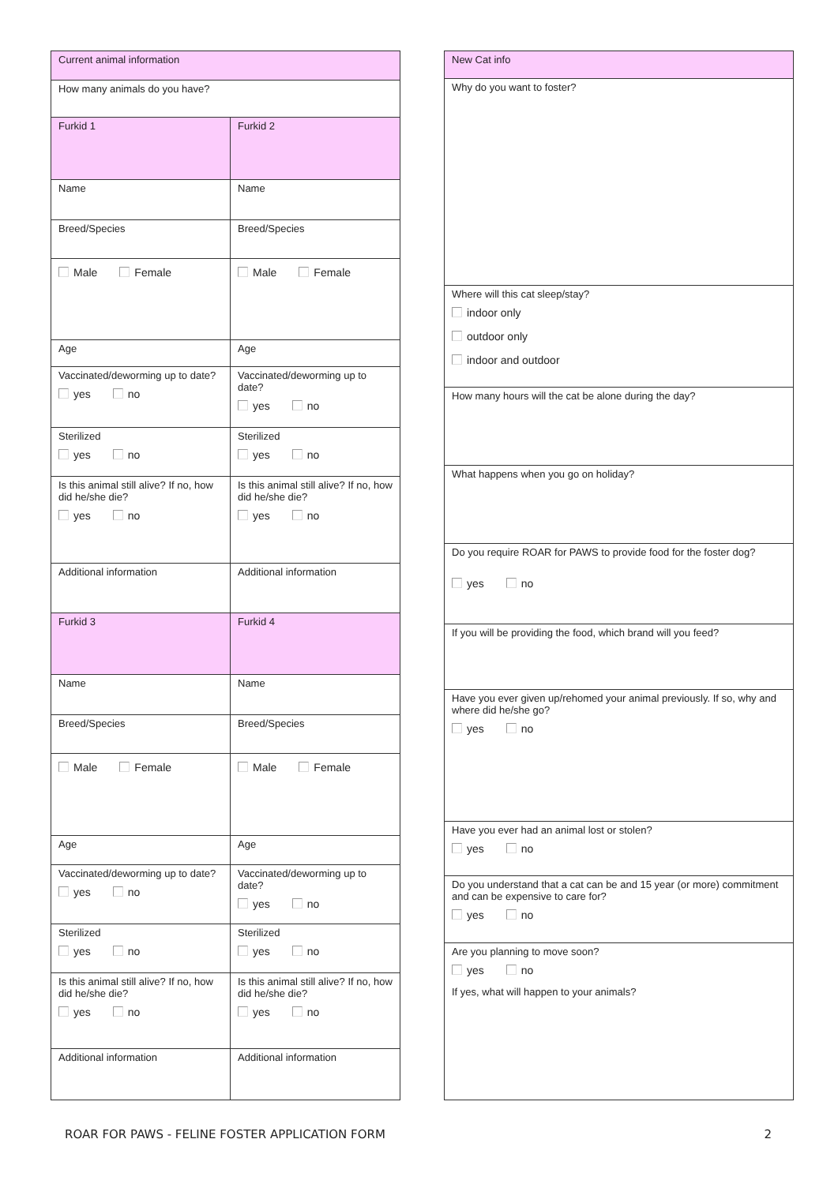| Current animal information | |
| How many animals do you have? | |
| Furkid 1 | Furkid 2 |
| Name | Name |
| Breed/Species | Breed/Species |
| Male Female | Male Female |
| Age | Age |
| Vaccinated/deworming up to date? yes no | Vaccinated/deworming up to date? yes no |
| Sterilized yes no | Sterilized yes no |
| Is this animal still alive? If no, how did he/she die? yes no | Is this animal still alive? If no, how did he/she die? yes no |
| Additional information | Additional information |
| Furkid 3 | Furkid 4 |
| Name | Name |
| Breed/Species | Breed/Species |
| Male Female | Male Female |
| Age | Age |
| Vaccinated/deworming up to date? yes no | Vaccinated/deworming up to date? yes no |
| Sterilized yes no | Sterilized yes no |
| Is this animal still alive? If no, how did he/she die? yes no | Is this animal still alive? If no, how did he/she die? yes no |
| Additional information | Additional information |
| New Cat info |
| Why do you want to foster? |
| Where will this cat sleep/stay? indoor only outdoor only indoor and outdoor |
| How many hours will the cat be alone during the day? |
| What happens when you go on holiday? |
| Do you require ROAR for PAWS to provide food for the foster dog? yes no |
| If you will be providing the food, which brand will you feed? |
| Have you ever given up/rehomed your animal previously. If so, why and where did he/she go? yes no |
| Have you ever had an animal lost or stolen? yes no |
| Do you understand that a cat can be and 15 year (or more) commitment and can be expensive to care for? yes no |
| Are you planning to move soon? yes no If yes, what will happen to your animals? |
ROAR FOR PAWS - FELINE FOSTER APPLICATION FORM 2